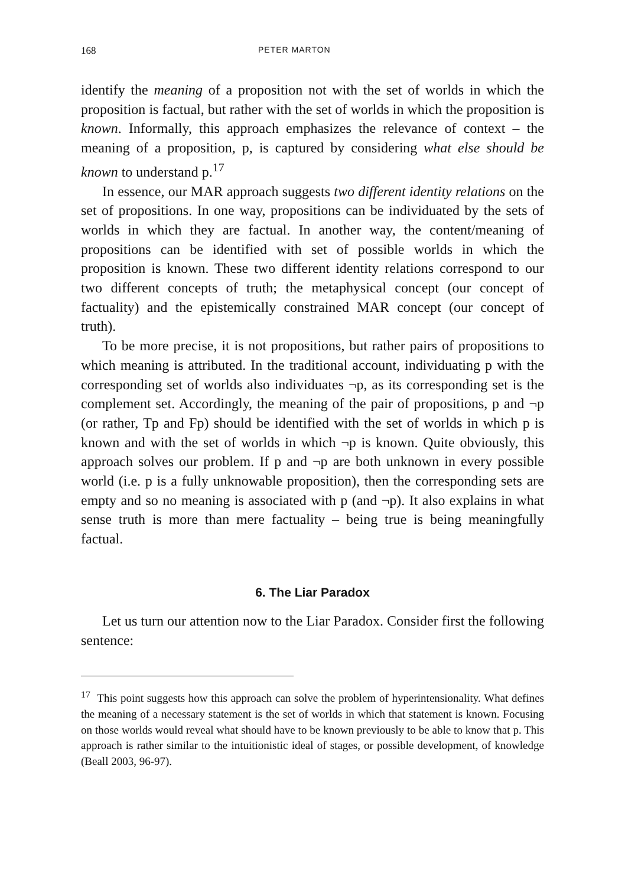168 PETER MARTON
identify the meaning of a proposition not with the set of worlds in which the proposition is factual, but rather with the set of worlds in which the proposition is known. Informally, this approach emphasizes the relevance of context – the meaning of a proposition, p, is captured by considering what else should be known to understand p.<sup>17</sup>
In essence, our MAR approach suggests two different identity relations on the set of propositions. In one way, propositions can be individuated by the sets of worlds in which they are factual. In another way, the content/meaning of propositions can be identified with set of possible worlds in which the proposition is known. These two different identity relations correspond to our two different concepts of truth; the metaphysical concept (our concept of factuality) and the epistemically constrained MAR concept (our concept of truth).
To be more precise, it is not propositions, but rather pairs of propositions to which meaning is attributed. In the traditional account, individuating p with the corresponding set of worlds also individuates ¬p, as its corresponding set is the complement set. Accordingly, the meaning of the pair of propositions, p and ¬p (or rather, Tp and Fp) should be identified with the set of worlds in which p is known and with the set of worlds in which ¬p is known. Quite obviously, this approach solves our problem. If p and ¬p are both unknown in every possible world (i.e. p is a fully unknowable proposition), then the corresponding sets are empty and so no meaning is associated with p (and ¬p). It also explains in what sense truth is more than mere factuality – being true is being meaningfully factual.
6. The Liar Paradox
Let us turn our attention now to the Liar Paradox. Consider first the following sentence:
<sup>17</sup> This point suggests how this approach can solve the problem of hyperintensionality. What defines the meaning of a necessary statement is the set of worlds in which that statement is known. Focusing on those worlds would reveal what should have to be known previously to be able to know that p. This approach is rather similar to the intuitionistic ideal of stages, or possible development, of knowledge (Beall 2003, 96-97).